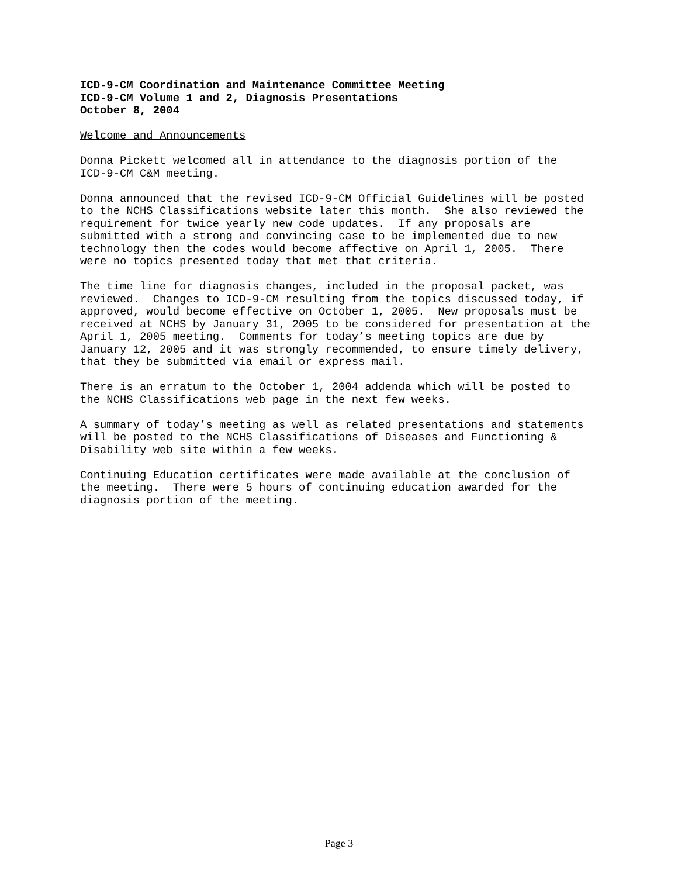ICD-9-CM Coordination and Maintenance Committee Meeting ICD-9-CM Volume 1 and 2, Diagnosis Presentations October 8, 2004
Welcome and Announcements
Donna Pickett welcomed all in attendance to the diagnosis portion of the ICD-9-CM C&M meeting.
Donna announced that the revised ICD-9-CM Official Guidelines will be posted to the NCHS Classifications website later this month. She also reviewed the requirement for twice yearly new code updates. If any proposals are submitted with a strong and convincing case to be implemented due to new technology then the codes would become affective on April 1, 2005. There were no topics presented today that met that criteria.
The time line for diagnosis changes, included in the proposal packet, was reviewed. Changes to ICD-9-CM resulting from the topics discussed today, if approved, would become effective on October 1, 2005. New proposals must be received at NCHS by January 31, 2005 to be considered for presentation at the April 1, 2005 meeting. Comments for today’s meeting topics are due by January 12, 2005 and it was strongly recommended, to ensure timely delivery, that they be submitted via email or express mail.
There is an erratum to the October 1, 2004 addenda which will be posted to the NCHS Classifications web page in the next few weeks.
A summary of today’s meeting as well as related presentations and statements will be posted to the NCHS Classifications of Diseases and Functioning & Disability web site within a few weeks.
Continuing Education certificates were made available at the conclusion of the meeting. There were 5 hours of continuing education awarded for the diagnosis portion of the meeting.
Page 3